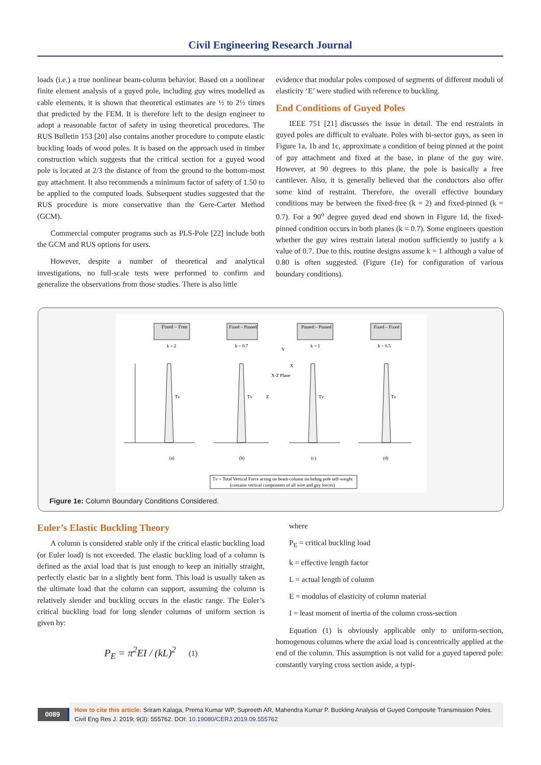Civil Engineering Research Journal
loads (i.e.) a true nonlinear beam-column behavior. Based on a nonlinear finite element analysis of a guyed pole, including guy wires modelled as cable elements, it is shown that theoretical estimates are ½ to 2½ times that predicted by the FEM. It is therefore left to the design engineer to adopt a reasonable factor of safety in using theoretical procedures. The RUS Bulletin 153 [20] also contains another procedure to compute elastic buckling loads of wood poles. It is based on the approach used in timber construction which suggests that the critical section for a guyed wood pole is located at 2/3 the distance of from the ground to the bottom-most guy attachment. It also recommends a minimum factor of safety of 1.50 to be applied to the computed loads. Subsequent studies suggested that the RUS procedure is more conservative than the Gere-Carter Method (GCM).
Commercial computer programs such as PLS-Pole [22] include both the GCM and RUS options for users.
However, despite a number of theoretical and analytical investigations, no full-scale tests were performed to confirm and generalize the observations from those studies. There is also little
evidence that modular poles composed of segments of different moduli of elasticity ‘E’ were studied with reference to buckling.
End Conditions of Guyed Poles
IEEE 751 [21] discusses the issue in detail. The end restraints in guyed poles are difficult to evaluate. Poles with bi-sector guys, as seen in Figure 1a, 1b and 1c, approximate a condition of being pinned at the point of guy attachment and fixed at the base, in plane of the guy wire. However, at 90 degrees to this plane, the pole is basically a free cantilever. Also, it is generally believed that the conductors also offer some kind of restraint. Therefore, the overall effective boundary conditions may be between the fixed-free (k = 2) and fixed-pinned (k = 0.7). For a 90<sup>o</sup> degree guyed dead end shown in Figure 1d, the fixed-pinned condition occurs in both planes (k = 0.7). Some engineers question whether the guy wires restrain lateral motion sufficiently to justify a k value of 0.7. Due to this, routine designs assume k = 1 although a value of 0.80 is often suggested. (Figure (1e) for configuration of various boundary conditions).
Fixed – Free
Fixed – Pinned
Pinned – Pinned
Fixed – Fixed
k = 2
k = 0.7
k = 1
k = 0.5
(a)
(b)
(c)
(d)
Tv
Tv
Tv
Tv
X-Z Plane
Y
X
Z
Tv = Total Vertical Force acting on beam-column including pole self-weight
(contains vertical components of all wire and guy forces)
Figure 1e: Column Boundary Conditions Considered.
Euler’s Elastic Buckling Theory
A column is considered stable only if the critical elastic buckling load (or Euler load) is not exceeded. The elastic buckling load of a column is defined as the axial load that is just enough to keep an initially straight, perfectly elastic bar in a slightly bent form. This load is usually taken as the ultimate load that the column can support, assuming the column is relatively slender and buckling occurs in the elastic range. The Euler’s critical buckling load for long slender columns of uniform section is given by:
P<sub>E</sub> = π<sup>2</sup>EI / (kL)<sup>2</sup> (1)
where
P<sub>E</sub> = critical buckling load
k = effective length factor
L = actual length of column
E = modulus of elasticity of column material
I = least moment of inertia of the column cross-section
Equation (1) is obviously applicable only to uniform-section, homogenous columns where the axial load is concentrically applied at the end of the column. This assumption is not valid for a guyed tapered pole: constantly varying cross section aside, a typi-
0089
How to cite this article: Sriram Kalaga, Prema Kumar WP, Supreeth AR, Mahendra Kumar P. Buckling Analysis of Guyed Composite Transmission Poles. Civil Eng Res J. 2019; 9(3): 555762. DOI: 10.19080/CERJ.2019.09.555762